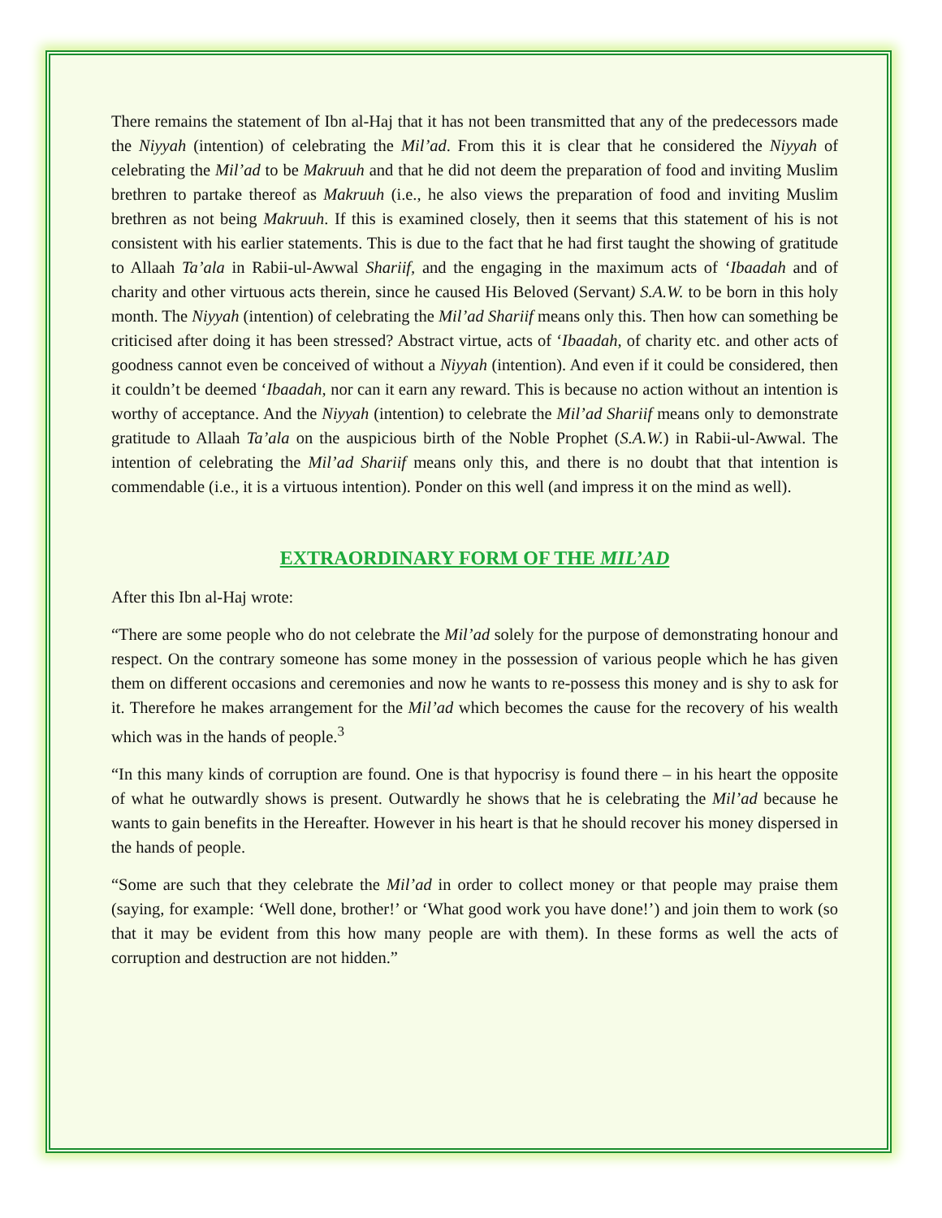There remains the statement of Ibn al-Haj that it has not been transmitted that any of the predecessors made the Niyyah (intention) of celebrating the Mil’ad. From this it is clear that he considered the Niyyah of celebrating the Mil’ad to be Makruuh and that he did not deem the preparation of food and inviting Muslim brethren to partake thereof as Makruuh (i.e., he also views the preparation of food and inviting Muslim brethren as not being Makruuh. If this is examined closely, then it seems that this statement of his is not consistent with his earlier statements. This is due to the fact that he had first taught the showing of gratitude to Allaah Ta’ala in Rabii-ul-Awwal Shariif, and the engaging in the maximum acts of ‘Ibaadah and of charity and other virtuous acts therein, since he caused His Beloved (Servant) S.A.W. to be born in this holy month. The Niyyah (intention) of celebrating the Mil’ad Shariif means only this. Then how can something be criticised after doing it has been stressed? Abstract virtue, acts of ‘Ibaadah, of charity etc. and other acts of goodness cannot even be conceived of without a Niyyah (intention). And even if it could be considered, then it couldn’t be deemed ‘Ibaadah, nor can it earn any reward. This is because no action without an intention is worthy of acceptance. And the Niyyah (intention) to celebrate the Mil’ad Shariif means only to demonstrate gratitude to Allaah Ta’ala on the auspicious birth of the Noble Prophet (S.A.W.) in Rabii-ul-Awwal. The intention of celebrating the Mil’ad Shariif means only this, and there is no doubt that that intention is commendable (i.e., it is a virtuous intention). Ponder on this well (and impress it on the mind as well).
EXTRAORDINARY FORM OF THE MIL’AD
After this Ibn al-Haj wrote:
“There are some people who do not celebrate the Mil’ad solely for the purpose of demonstrating honour and respect. On the contrary someone has some money in the possession of various people which he has given them on different occasions and ceremonies and now he wants to re-possess this money and is shy to ask for it. Therefore he makes arrangement for the Mil’ad which becomes the cause for the recovery of his wealth which was in the hands of people.<sup>3</sup>
“In this many kinds of corruption are found. One is that hypocrisy is found there – in his heart the opposite of what he outwardly shows is present. Outwardly he shows that he is celebrating the Mil’ad because he wants to gain benefits in the Hereafter. However in his heart is that he should recover his money dispersed in the hands of people.
“Some are such that they celebrate the Mil’ad in order to collect money or that people may praise them (saying, for example: ‘Well done, brother!’ or ‘What good work you have done!’) and join them to work (so that it may be evident from this how many people are with them). In these forms as well the acts of corruption and destruction are not hidden.”